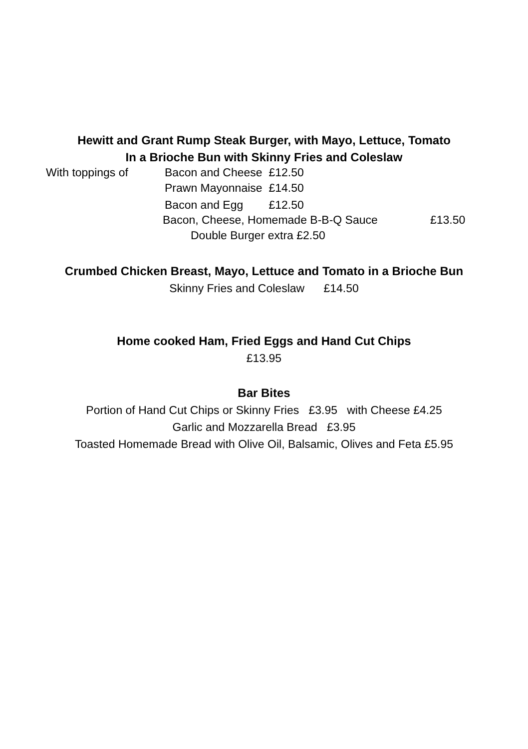Hewitt and Grant Rump Steak Burger, with Mayo, Lettuce, Tomato
In a Brioche Bun with Skinny Fries and Coleslaw
With toppings of Bacon and Cheese £12.50
Prawn Mayonnaise £14.50
Bacon and Egg £12.50
Bacon, Cheese, Homemade B-B-Q Sauce £13.50
Double Burger extra £2.50
Crumbed Chicken Breast, Mayo, Lettuce and Tomato in a Brioche Bun
Skinny Fries and Coleslaw £14.50
Home cooked Ham, Fried Eggs and Hand Cut Chips
£13.95
Bar Bites
Portion of Hand Cut Chips or Skinny Fries £3.95 with Cheese £4.25
Garlic and Mozzarella Bread £3.95
Toasted Homemade Bread with Olive Oil, Balsamic, Olives and Feta £5.95